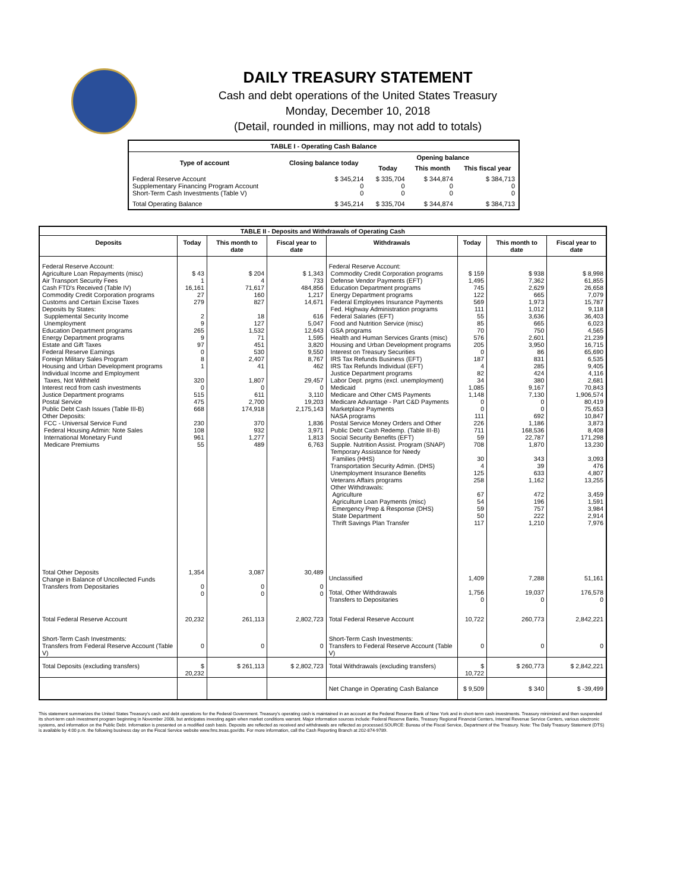DAILY TREASURY STATEMENT
Cash and debt operations of the United States Treasury
Monday, December 10, 2018
(Detail, rounded in millions, may not add to totals)
| TABLE I - Operating Cash Balance | | | | |
| Type of account | Closing balance today | Opening balance | | |
| | | Today | This month | This fiscal year |
| Federal Reserve Account Supplementary Financing Program Account Short-Term Cash Investments (Table V) | $ 345,214 0 0 | $ 335,704 0 0 | $ 344,874 0 0 | $ 384,713 0 0 |
| Total Operating Balance | $ 345,214 | $ 335,704 | $ 344,874 | $ 384,713 |
| TABLE II - Deposits and Withdrawals of Operating Cash | | | | | | | |
| Deposits | Today | This month to date | Fiscal year to date | Withdrawals | Today | This month to date | Fiscal year to date |
| Federal Reserve Account: Agriculture Loan Repayments (misc) Air Transport Security Fees Cash FTD's Received (Table IV) Commodity Credit Corporation programs Customs and Certain Excise Taxes Deposits by States: Supplemental Security Income Unemployment Education Department programs Energy Department programs Estate and Gift Taxes Federal Reserve Earnings Foreign Military Sales Program Housing and Urban Development programs Individual Income and Employment Taxes, Not Withheld Interest recd from cash investments Justice Department programs Postal Service Public Debt Cash Issues (Table III-B) Other Deposits: FCC - Universal Service Fund Federal Housing Admin: Note Sales International Monetary Fund Medicare Premiums | $ 43 1 16,161 27 279 2 9 265 9 97 0 8 1 320 0 515 475 668 230 108 961 55 | $ 204 4 71,617 160 827 18 127 1,532 71 451 530 2,407 41 1,807 0 611 2,700 174,918 370 932 1,277 489 | $ 1,343 733 484,856 1,217 14,671 616 5,047 12,643 1,595 3,820 9,550 8,767 462 29,457 0 3,110 19,203 2,175,143 1,836 3,971 1,813 6,763 | Federal Reserve Account: Commodity Credit Corporation programs Defense Vendor Payments (EFT) Education Department programs Energy Department programs Federal Employees Insurance Payments Fed. Highway Administration programs Federal Salaries (EFT) Food and Nutrition Service (misc) GSA programs Health and Human Services Grants (misc) Housing and Urban Development programs Interest on Treasury Securities IRS Tax Refunds Business (EFT) IRS Tax Refunds Individual (EFT) Justice Department programs Labor Dept. prgms (excl. unemployment) Medicaid Medicare and Other CMS Payments Medicare Advantage - Part C&D Payments Marketplace Payments NASA programs Postal Service Money Orders and Other Public Debt Cash Redemp. (Table III-B) Social Security Benefits (EFT) Supple. Nutrition Assist. Program (SNAP) Temporary Assistance for Needy Families (HHS) Transportation Security Admin. (DHS) Unemployment Insurance Benefits Veterans Affairs programs Other Withdrawals: Agriculture Agriculture Loan Payments (misc) Emergency Prep & Response (DHS) State Department Thrift Savings Plan Transfer | $ 159 1,495 745 122 569 111 55 85 70 576 205 0 187 4 82 34 1,085 1,148 0 0 111 226 711 59 708 30 4 125 258 67 54 59 50 117 | $ 938 7,362 2,629 665 1,973 1,012 3,636 665 750 2,601 3,950 86 831 285 424 380 9,167 7,130 0 0 692 1,186 168,536 22,787 1,870 343 39 633 1,162 472 196 757 222 1,210 | $ 8,998 61,855 26,658 7,079 15,787 9,118 36,403 6,023 4,565 21,239 16,715 65,690 6,535 9,405 4,116 2,681 70,843 1,906,574 80,419 75,653 10,847 3,873 8,408 171,298 13,230 3,093 476 4,807 13,255 3,459 1,591 3,984 2,914 7,976 |
| Total Other Deposits Change in Balance of Uncollected Funds Transfers from Depositaries | 1,354 0 0 | 3,087 0 0 | 30,489 0 0 | Unclassified Total, Other Withdrawals Transfers to Depositaries | 1,409 1,756 0 | 7,288 19,037 0 | 51,161 176,578 0 |
| Total Federal Reserve Account | 20,232 | 261,113 | 2,802,723 | Total Federal Reserve Account | 10,722 | 260,773 | 2,842,221 |
| Short-Term Cash Investments: Transfers from Federal Reserve Account (Table V) | 0 | 0 | 0 | Short-Term Cash Investments: Transfers to Federal Reserve Account (Table V) | 0 | 0 | 0 |
| Total Deposits (excluding transfers) | $ 20,232 | $ 261,113 | $ 2,802,723 | Total Withdrawals (excluding transfers) | $ 10,722 | $ 260,773 | $ 2,842,221 |
| | | | | Net Change in Operating Cash Balance | $ 9,509 | $ 340 | $ -39,499 |
This statement summarizes the United States Treasury's cash and debt operations for the Federal Government. Treasury's operating cash is maintained in an account at the Federal Reserve Bank of New York and in short-term cash investments. Treasury minimized and then suspended its short-term cash investment program beginning in November 2008, but anticipates investing again when market conditions warrant. Major information sources include: Federal Reserve Banks, Treasury Regional Financial Centers, Internal Revenue Service Centers, various electronic systems, and information on the Public Debt. Information is presented on a modified cash basis. Deposits are reflected as received and withdrawals are reflected as processed.SOURCE: Bureau of the Fiscal Service, Department of the Treasury. Note: The Daily Treasury Statement (DTS) is available by 4:00 p.m. the following business day on the Fiscal Service website www.fms.treas.gov/dts. For more information, call the Cash Reporting Branch at 202-874-9789.